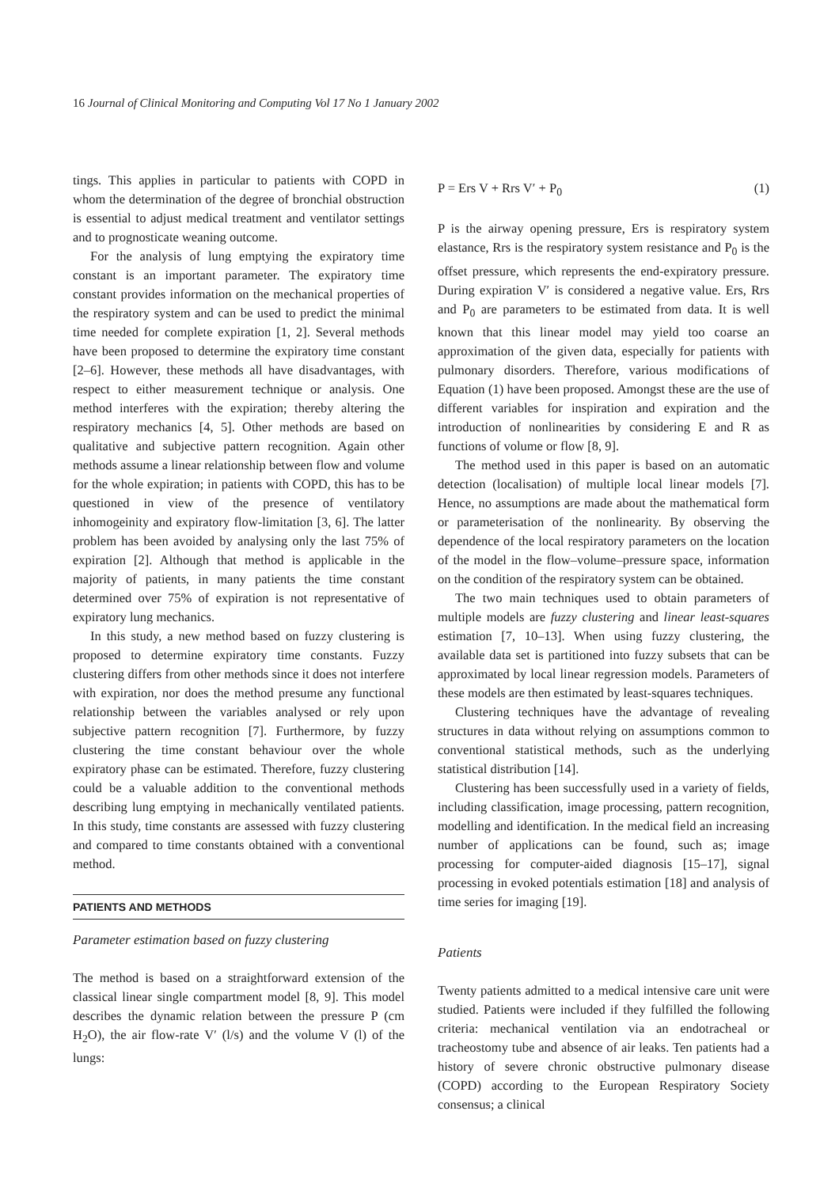16 Journal of Clinical Monitoring and Computing Vol 17 No 1 January 2002
tings. This applies in particular to patients with COPD in whom the determination of the degree of bronchial obstruction is essential to adjust medical treatment and ventilator settings and to prognosticate weaning outcome.
For the analysis of lung emptying the expiratory time constant is an important parameter. The expiratory time constant provides information on the mechanical properties of the respiratory system and can be used to predict the minimal time needed for complete expiration [1, 2]. Several methods have been proposed to determine the expiratory time constant [2–6]. However, these methods all have disadvantages, with respect to either measurement technique or analysis. One method interferes with the expiration; thereby altering the respiratory mechanics [4, 5]. Other methods are based on qualitative and subjective pattern recognition. Again other methods assume a linear relationship between flow and volume for the whole expiration; in patients with COPD, this has to be questioned in view of the presence of ventilatory inhomogeinity and expiratory flow-limitation [3, 6]. The latter problem has been avoided by analysing only the last 75% of expiration [2]. Although that method is applicable in the majority of patients, in many patients the time constant determined over 75% of expiration is not representative of expiratory lung mechanics.
In this study, a new method based on fuzzy clustering is proposed to determine expiratory time constants. Fuzzy clustering differs from other methods since it does not interfere with expiration, nor does the method presume any functional relationship between the variables analysed or rely upon subjective pattern recognition [7]. Furthermore, by fuzzy clustering the time constant behaviour over the whole expiratory phase can be estimated. Therefore, fuzzy clustering could be a valuable addition to the conventional methods describing lung emptying in mechanically ventilated patients. In this study, time constants are assessed with fuzzy clustering and compared to time constants obtained with a conventional method.
PATIENTS AND METHODS
Parameter estimation based on fuzzy clustering
The method is based on a straightforward extension of the classical linear single compartment model [8, 9]. This model describes the dynamic relation between the pressure P (cm H<sub>2</sub>O), the air flow-rate V′ (l/s) and the volume V (l) of the lungs:
P = Ers V + Rrs V′ + P<sub>0</sub> (1)
P is the airway opening pressure, Ers is respiratory system elastance, Rrs is the respiratory system resistance and P<sub>0</sub> is the offset pressure, which represents the end-expiratory pressure. During expiration V′ is considered a negative value. Ers, Rrs and P<sub>0</sub> are parameters to be estimated from data. It is well known that this linear model may yield too coarse an approximation of the given data, especially for patients with pulmonary disorders. Therefore, various modifications of Equation (1) have been proposed. Amongst these are the use of different variables for inspiration and expiration and the introduction of nonlinearities by considering E and R as functions of volume or flow [8, 9].
The method used in this paper is based on an automatic detection (localisation) of multiple local linear models [7]. Hence, no assumptions are made about the mathematical form or parameterisation of the nonlinearity. By observing the dependence of the local respiratory parameters on the location of the model in the flow–volume–pressure space, information on the condition of the respiratory system can be obtained.
The two main techniques used to obtain parameters of multiple models are fuzzy clustering and linear least-squares estimation [7, 10–13]. When using fuzzy clustering, the available data set is partitioned into fuzzy subsets that can be approximated by local linear regression models. Parameters of these models are then estimated by least-squares techniques.
Clustering techniques have the advantage of revealing structures in data without relying on assumptions common to conventional statistical methods, such as the underlying statistical distribution [14].
Clustering has been successfully used in a variety of fields, including classification, image processing, pattern recognition, modelling and identification. In the medical field an increasing number of applications can be found, such as; image processing for computer-aided diagnosis [15–17], signal processing in evoked potentials estimation [18] and analysis of time series for imaging [19].
Patients
Twenty patients admitted to a medical intensive care unit were studied. Patients were included if they fulfilled the following criteria: mechanical ventilation via an endotracheal or tracheostomy tube and absence of air leaks. Ten patients had a history of severe chronic obstructive pulmonary disease (COPD) according to the European Respiratory Society consensus; a clinical